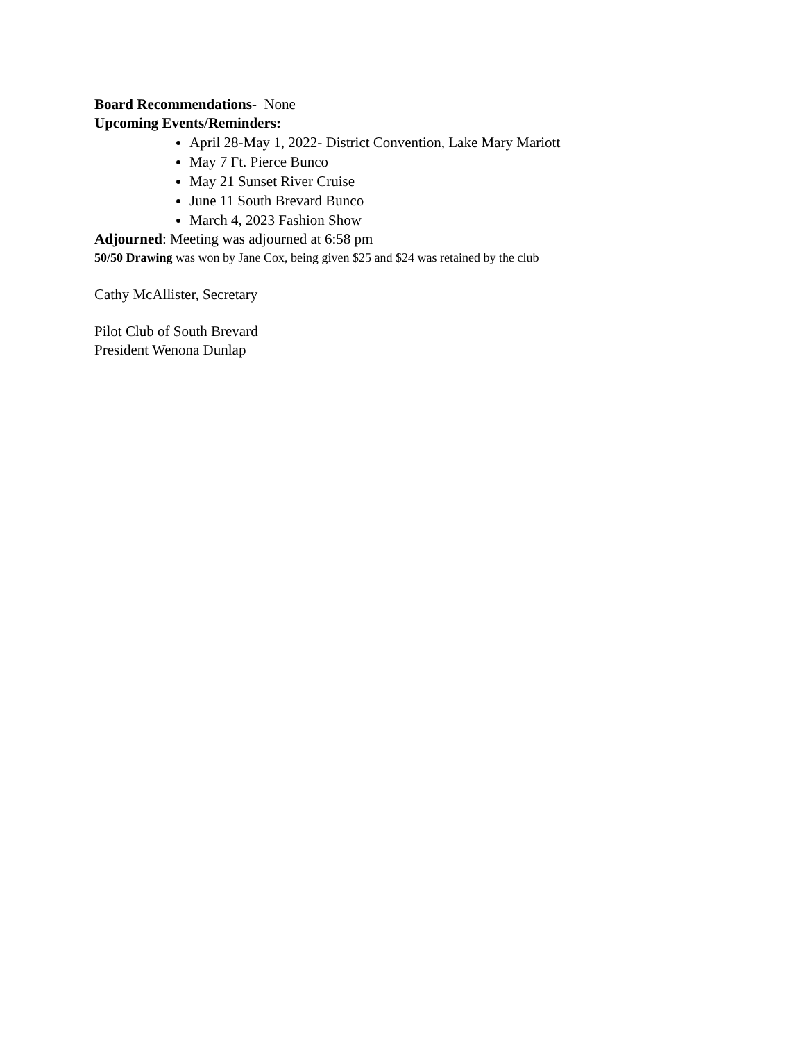Board Recommendations- None
Upcoming Events/Reminders:
April 28-May 1, 2022- District Convention, Lake Mary Mariott
May 7 Ft. Pierce Bunco
May 21 Sunset River Cruise
June 11 South Brevard Bunco
March 4, 2023 Fashion Show
Adjourned: Meeting was adjourned at 6:58 pm
50/50 Drawing was won by Jane Cox, being given $25 and $24 was retained by the club
Cathy McAllister, Secretary
Pilot Club of South Brevard
President Wenona Dunlap